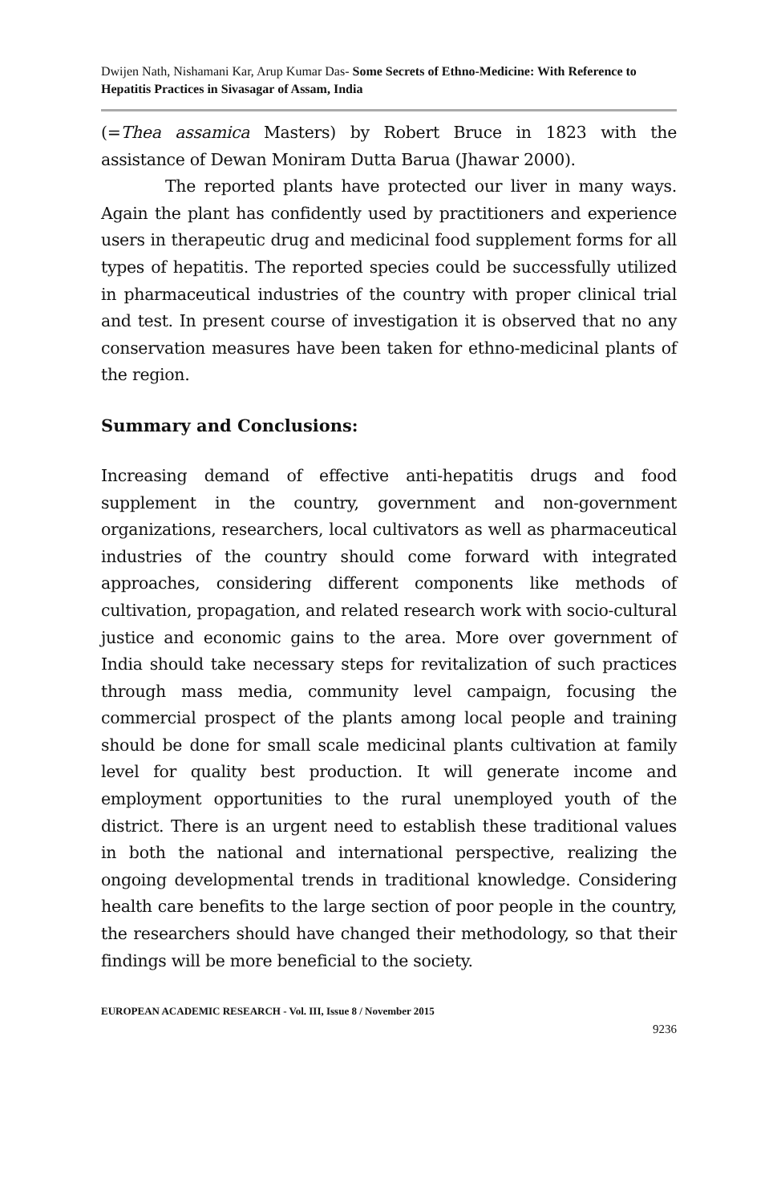Dwijen Nath, Nishamani Kar, Arup Kumar Das- Some Secrets of Ethno-Medicine: With Reference to Hepatitis Practices in Sivasagar of Assam, India
(=Thea assamica Masters) by Robert Bruce in 1823 with the assistance of Dewan Moniram Dutta Barua (Jhawar 2000).
The reported plants have protected our liver in many ways. Again the plant has confidently used by practitioners and experience users in therapeutic drug and medicinal food supplement forms for all types of hepatitis. The reported species could be successfully utilized in pharmaceutical industries of the country with proper clinical trial and test. In present course of investigation it is observed that no any conservation measures have been taken for ethno-medicinal plants of the region.
Summary and Conclusions:
Increasing demand of effective anti-hepatitis drugs and food supplement in the country, government and non-government organizations, researchers, local cultivators as well as pharmaceutical industries of the country should come forward with integrated approaches, considering different components like methods of cultivation, propagation, and related research work with socio-cultural justice and economic gains to the area. More over government of India should take necessary steps for revitalization of such practices through mass media, community level campaign, focusing the commercial prospect of the plants among local people and training should be done for small scale medicinal plants cultivation at family level for quality best production. It will generate income and employment opportunities to the rural unemployed youth of the district. There is an urgent need to establish these traditional values in both the national and international perspective, realizing the ongoing developmental trends in traditional knowledge. Considering health care benefits to the large section of poor people in the country, the researchers should have changed their methodology, so that their findings will be more beneficial to the society.
EUROPEAN ACADEMIC RESEARCH - Vol. III, Issue 8 / November 2015
9236